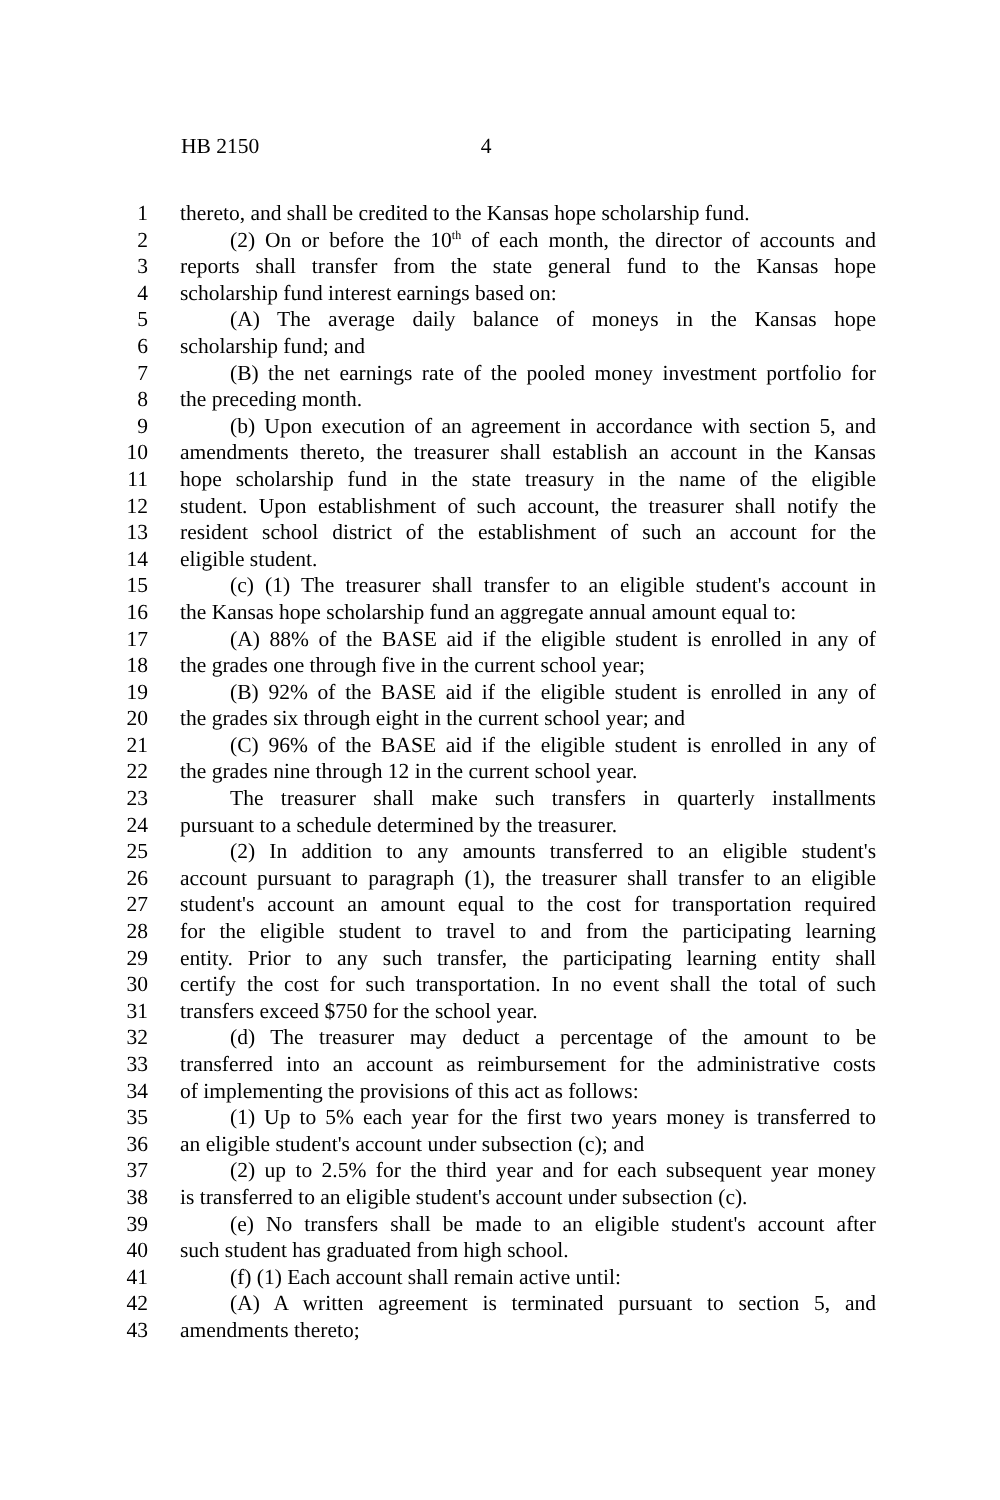HB 2150 4
1 thereto, and shall be credited to the Kansas hope scholarship fund.
2 (2) On or before the 10<sup>th</sup> of each month, the director of accounts and
3 reports shall transfer from the state general fund to the Kansas hope
4 scholarship fund interest earnings based on:
5 (A) The average daily balance of moneys in the Kansas hope
6 scholarship fund; and
7 (B) the net earnings rate of the pooled money investment portfolio for
8 the preceding month.
9 (b) Upon execution of an agreement in accordance with section 5, and
10 amendments thereto, the treasurer shall establish an account in the Kansas
11 hope scholarship fund in the state treasury in the name of the eligible
12 student. Upon establishment of such account, the treasurer shall notify the
13 resident school district of the establishment of such an account for the
14 eligible student.
15 (c) (1) The treasurer shall transfer to an eligible student's account in
16 the Kansas hope scholarship fund an aggregate annual amount equal to:
17 (A) 88% of the BASE aid if the eligible student is enrolled in any of
18 the grades one through five in the current school year;
19 (B) 92% of the BASE aid if the eligible student is enrolled in any of
20 the grades six through eight in the current school year; and
21 (C) 96% of the BASE aid if the eligible student is enrolled in any of
22 the grades nine through 12 in the current school year.
23 The treasurer shall make such transfers in quarterly installments
24 pursuant to a schedule determined by the treasurer.
25 (2) In addition to any amounts transferred to an eligible student's
26 account pursuant to paragraph (1), the treasurer shall transfer to an eligible
27 student's account an amount equal to the cost for transportation required
28 for the eligible student to travel to and from the participating learning
29 entity. Prior to any such transfer, the participating learning entity shall
30 certify the cost for such transportation. In no event shall the total of such
31 transfers exceed $750 for the school year.
32 (d) The treasurer may deduct a percentage of the amount to be
33 transferred into an account as reimbursement for the administrative costs
34 of implementing the provisions of this act as follows:
35 (1) Up to 5% each year for the first two years money is transferred to
36 an eligible student's account under subsection (c); and
37 (2) up to 2.5% for the third year and for each subsequent year money
38 is transferred to an eligible student's account under subsection (c).
39 (e) No transfers shall be made to an eligible student's account after
40 such student has graduated from high school.
41 (f) (1) Each account shall remain active until:
42 (A) A written agreement is terminated pursuant to section 5, and
43 amendments thereto;